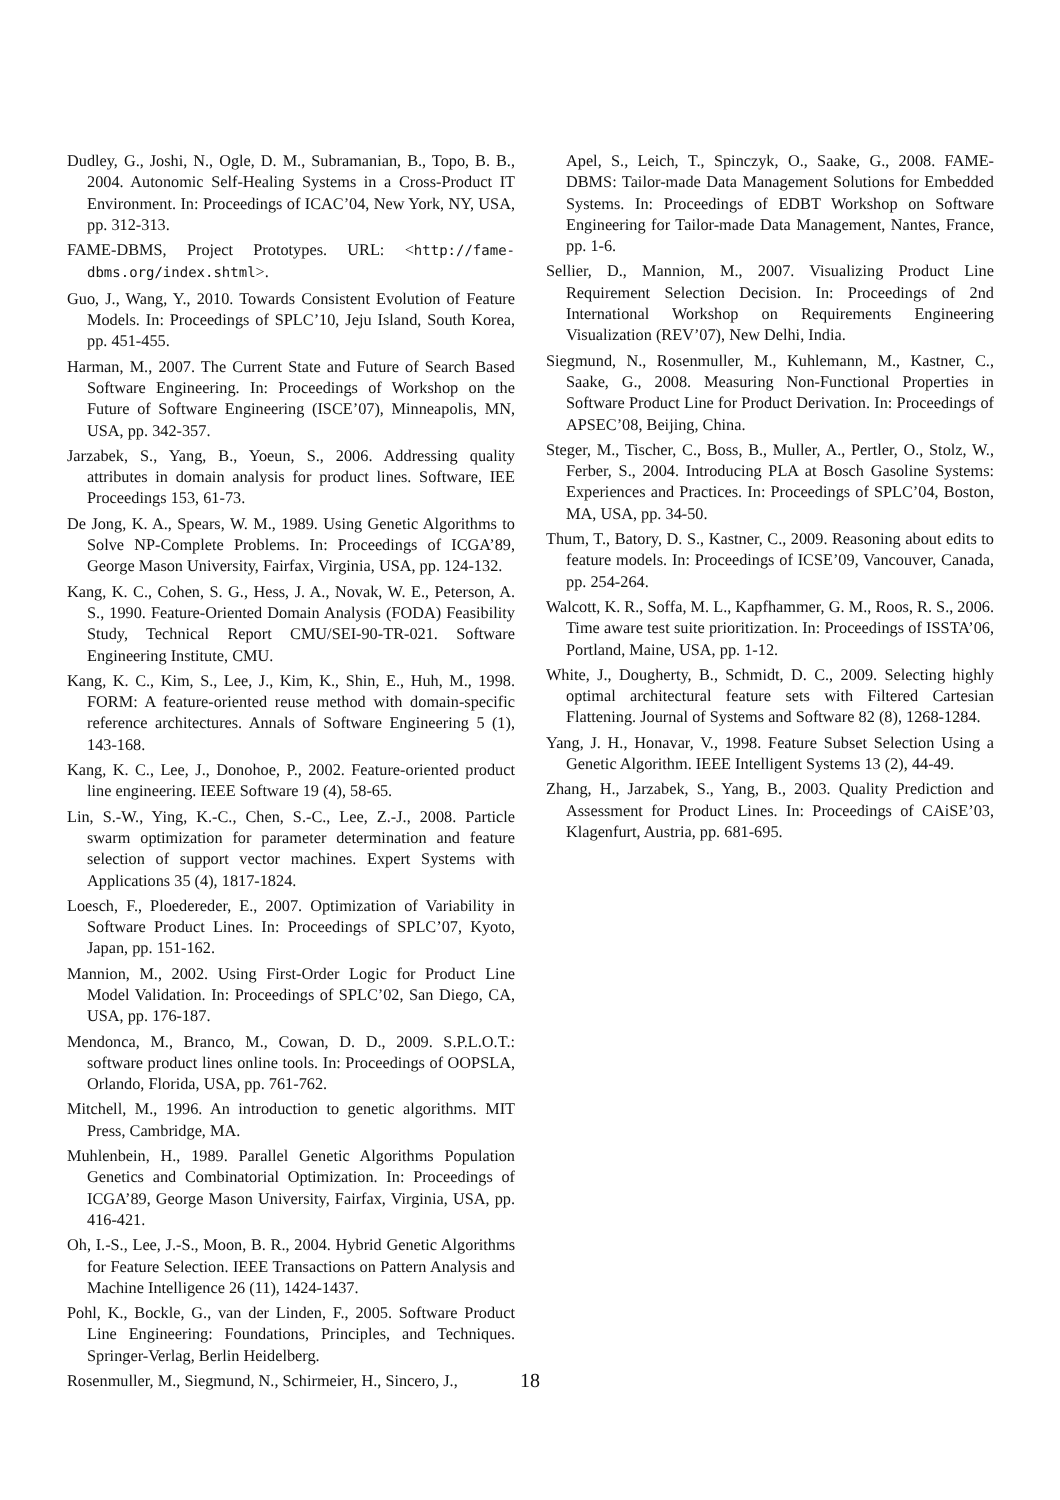Dudley, G., Joshi, N., Ogle, D. M., Subramanian, B., Topo, B. B., 2004. Autonomic Self-Healing Systems in a Cross-Product IT Environment. In: Proceedings of ICAC’04, New York, NY, USA, pp. 312-313.
FAME-DBMS, Project Prototypes. URL: <http://fame-dbms.org/index.shtml>.
Guo, J., Wang, Y., 2010. Towards Consistent Evolution of Feature Models. In: Proceedings of SPLC’10, Jeju Island, South Korea, pp. 451-455.
Harman, M., 2007. The Current State and Future of Search Based Software Engineering. In: Proceedings of Workshop on the Future of Software Engineering (ISCE’07), Minneapolis, MN, USA, pp. 342-357.
Jarzabek, S., Yang, B., Yoeun, S., 2006. Addressing quality attributes in domain analysis for product lines. Software, IEE Proceedings 153, 61-73.
De Jong, K. A., Spears, W. M., 1989. Using Genetic Algorithms to Solve NP-Complete Problems. In: Proceedings of ICGA’89, George Mason University, Fairfax, Virginia, USA, pp. 124-132.
Kang, K. C., Cohen, S. G., Hess, J. A., Novak, W. E., Peterson, A. S., 1990. Feature-Oriented Domain Analysis (FODA) Feasibility Study, Technical Report CMU/SEI-90-TR-021. Software Engineering Institute, CMU.
Kang, K. C., Kim, S., Lee, J., Kim, K., Shin, E., Huh, M., 1998. FORM: A feature-oriented reuse method with domain-specific reference architectures. Annals of Software Engineering 5 (1), 143-168.
Kang, K. C., Lee, J., Donohoe, P., 2002. Feature-oriented product line engineering. IEEE Software 19 (4), 58-65.
Lin, S.-W., Ying, K.-C., Chen, S.-C., Lee, Z.-J., 2008. Particle swarm optimization for parameter determination and feature selection of support vector machines. Expert Systems with Applications 35 (4), 1817-1824.
Loesch, F., Ploedereder, E., 2007. Optimization of Variability in Software Product Lines. In: Proceedings of SPLC’07, Kyoto, Japan, pp. 151-162.
Mannion, M., 2002. Using First-Order Logic for Product Line Model Validation. In: Proceedings of SPLC’02, San Diego, CA, USA, pp. 176-187.
Mendonca, M., Branco, M., Cowan, D. D., 2009. S.P.L.O.T.: software product lines online tools. In: Proceedings of OOPSLA, Orlando, Florida, USA, pp. 761-762.
Mitchell, M., 1996. An introduction to genetic algorithms. MIT Press, Cambridge, MA.
Muhlenbein, H., 1989. Parallel Genetic Algorithms Population Genetics and Combinatorial Optimization. In: Proceedings of ICGA’89, George Mason University, Fairfax, Virginia, USA, pp. 416-421.
Oh, I.-S., Lee, J.-S., Moon, B. R., 2004. Hybrid Genetic Algorithms for Feature Selection. IEEE Transactions on Pattern Analysis and Machine Intelligence 26 (11), 1424-1437.
Pohl, K., Bockle, G., van der Linden, F., 2005. Software Product Line Engineering: Foundations, Principles, and Techniques. Springer-Verlag, Berlin Heidelberg.
Rosenmuller, M., Siegmund, N., Schirmeier, H., Sincero, J.,
Apel, S., Leich, T., Spinczyk, O., Saake, G., 2008. FAME-DBMS: Tailor-made Data Management Solutions for Embedded Systems. In: Proceedings of EDBT Workshop on Software Engineering for Tailor-made Data Management, Nantes, France, pp. 1-6.
Sellier, D., Mannion, M., 2007. Visualizing Product Line Requirement Selection Decision. In: Proceedings of 2nd International Workshop on Requirements Engineering Visualization (REV’07), New Delhi, India.
Siegmund, N., Rosenmuller, M., Kuhlemann, M., Kastner, C., Saake, G., 2008. Measuring Non-Functional Properties in Software Product Line for Product Derivation. In: Proceedings of APSEC’08, Beijing, China.
Steger, M., Tischer, C., Boss, B., Muller, A., Pertler, O., Stolz, W., Ferber, S., 2004. Introducing PLA at Bosch Gasoline Systems: Experiences and Practices. In: Proceedings of SPLC’04, Boston, MA, USA, pp. 34-50.
Thum, T., Batory, D. S., Kastner, C., 2009. Reasoning about edits to feature models. In: Proceedings of ICSE’09, Vancouver, Canada, pp. 254-264.
Walcott, K. R., Soffa, M. L., Kapfhammer, G. M., Roos, R. S., 2006. Time aware test suite prioritization. In: Proceedings of ISSTA’06, Portland, Maine, USA, pp. 1-12.
White, J., Dougherty, B., Schmidt, D. C., 2009. Selecting highly optimal architectural feature sets with Filtered Cartesian Flattening. Journal of Systems and Software 82 (8), 1268-1284.
Yang, J. H., Honavar, V., 1998. Feature Subset Selection Using a Genetic Algorithm. IEEE Intelligent Systems 13 (2), 44-49.
Zhang, H., Jarzabek, S., Yang, B., 2003. Quality Prediction and Assessment for Product Lines. In: Proceedings of CAiSE’03, Klagenfurt, Austria, pp. 681-695.
18